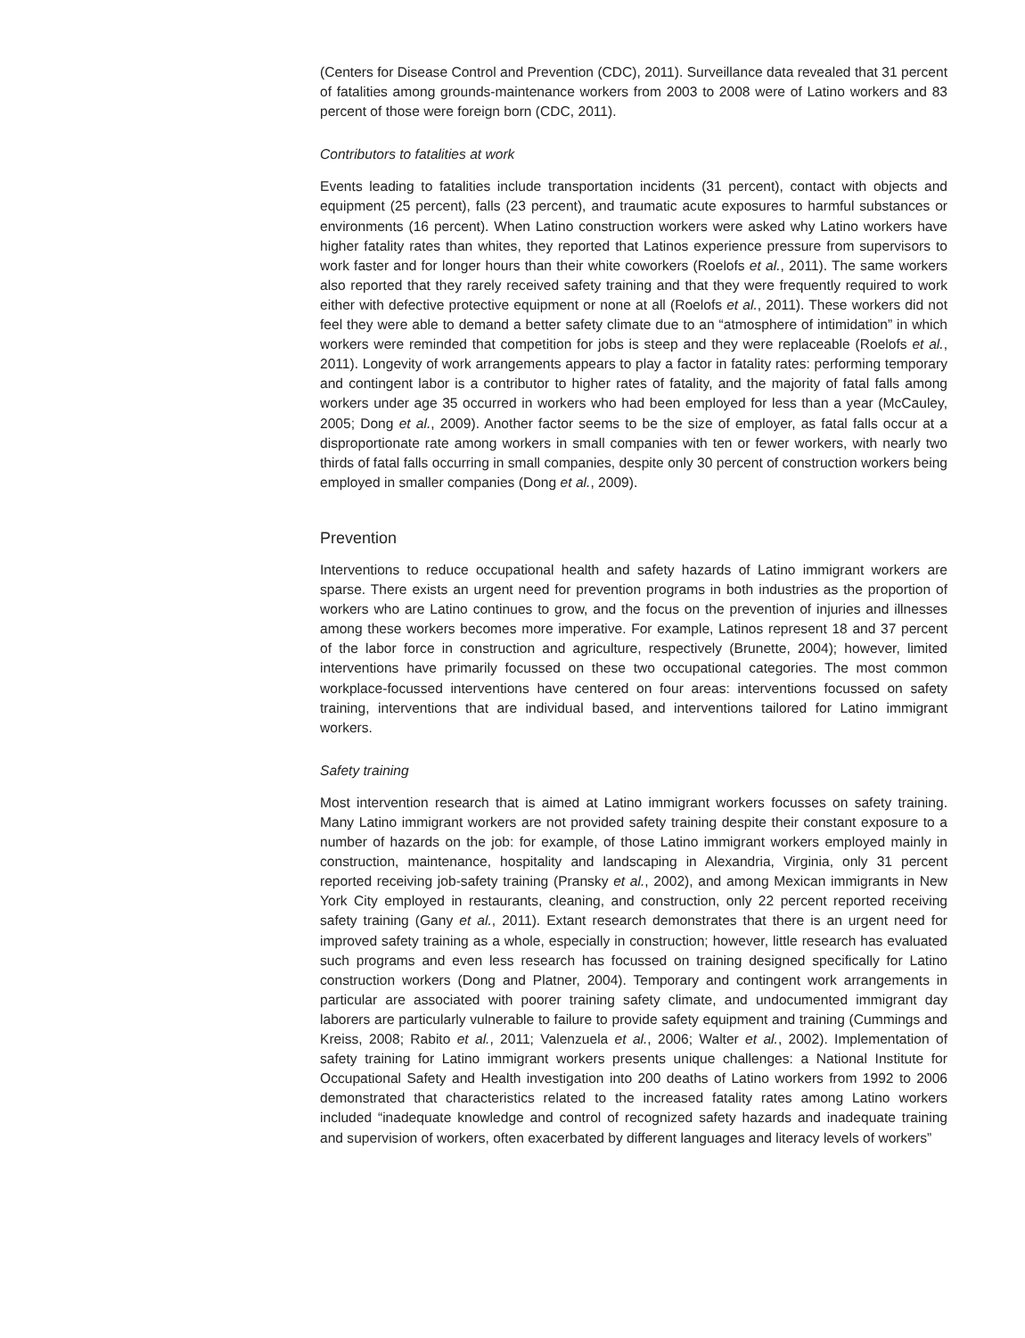(Centers for Disease Control and Prevention (CDC), 2011). Surveillance data revealed that 31 percent of fatalities among grounds-maintenance workers from 2003 to 2008 were of Latino workers and 83 percent of those were foreign born (CDC, 2011).
Contributors to fatalities at work
Events leading to fatalities include transportation incidents (31 percent), contact with objects and equipment (25 percent), falls (23 percent), and traumatic acute exposures to harmful substances or environments (16 percent). When Latino construction workers were asked why Latino workers have higher fatality rates than whites, they reported that Latinos experience pressure from supervisors to work faster and for longer hours than their white coworkers (Roelofs et al., 2011). The same workers also reported that they rarely received safety training and that they were frequently required to work either with defective protective equipment or none at all (Roelofs et al., 2011). These workers did not feel they were able to demand a better safety climate due to an “atmosphere of intimidation” in which workers were reminded that competition for jobs is steep and they were replaceable (Roelofs et al., 2011). Longevity of work arrangements appears to play a factor in fatality rates: performing temporary and contingent labor is a contributor to higher rates of fatality, and the majority of fatal falls among workers under age 35 occurred in workers who had been employed for less than a year (McCauley, 2005; Dong et al., 2009). Another factor seems to be the size of employer, as fatal falls occur at a disproportionate rate among workers in small companies with ten or fewer workers, with nearly two thirds of fatal falls occurring in small companies, despite only 30 percent of construction workers being employed in smaller companies (Dong et al., 2009).
Prevention
Interventions to reduce occupational health and safety hazards of Latino immigrant workers are sparse. There exists an urgent need for prevention programs in both industries as the proportion of workers who are Latino continues to grow, and the focus on the prevention of injuries and illnesses among these workers becomes more imperative. For example, Latinos represent 18 and 37 percent of the labor force in construction and agriculture, respectively (Brunette, 2004); however, limited interventions have primarily focussed on these two occupational categories. The most common workplace-focussed interventions have centered on four areas: interventions focussed on safety training, interventions that are individual based, and interventions tailored for Latino immigrant workers.
Safety training
Most intervention research that is aimed at Latino immigrant workers focusses on safety training. Many Latino immigrant workers are not provided safety training despite their constant exposure to a number of hazards on the job: for example, of those Latino immigrant workers employed mainly in construction, maintenance, hospitality and landscaping in Alexandria, Virginia, only 31 percent reported receiving job-safety training (Pransky et al., 2002), and among Mexican immigrants in New York City employed in restaurants, cleaning, and construction, only 22 percent reported receiving safety training (Gany et al., 2011). Extant research demonstrates that there is an urgent need for improved safety training as a whole, especially in construction; however, little research has evaluated such programs and even less research has focussed on training designed specifically for Latino construction workers (Dong and Platner, 2004). Temporary and contingent work arrangements in particular are associated with poorer training safety climate, and undocumented immigrant day laborers are particularly vulnerable to failure to provide safety equipment and training (Cummings and Kreiss, 2008; Rabito et al., 2011; Valenzuela et al., 2006; Walter et al., 2002). Implementation of safety training for Latino immigrant workers presents unique challenges: a National Institute for Occupational Safety and Health investigation into 200 deaths of Latino workers from 1992 to 2006 demonstrated that characteristics related to the increased fatality rates among Latino workers included “inadequate knowledge and control of recognized safety hazards and inadequate training and supervision of workers, often exacerbated by different languages and literacy levels of workers”